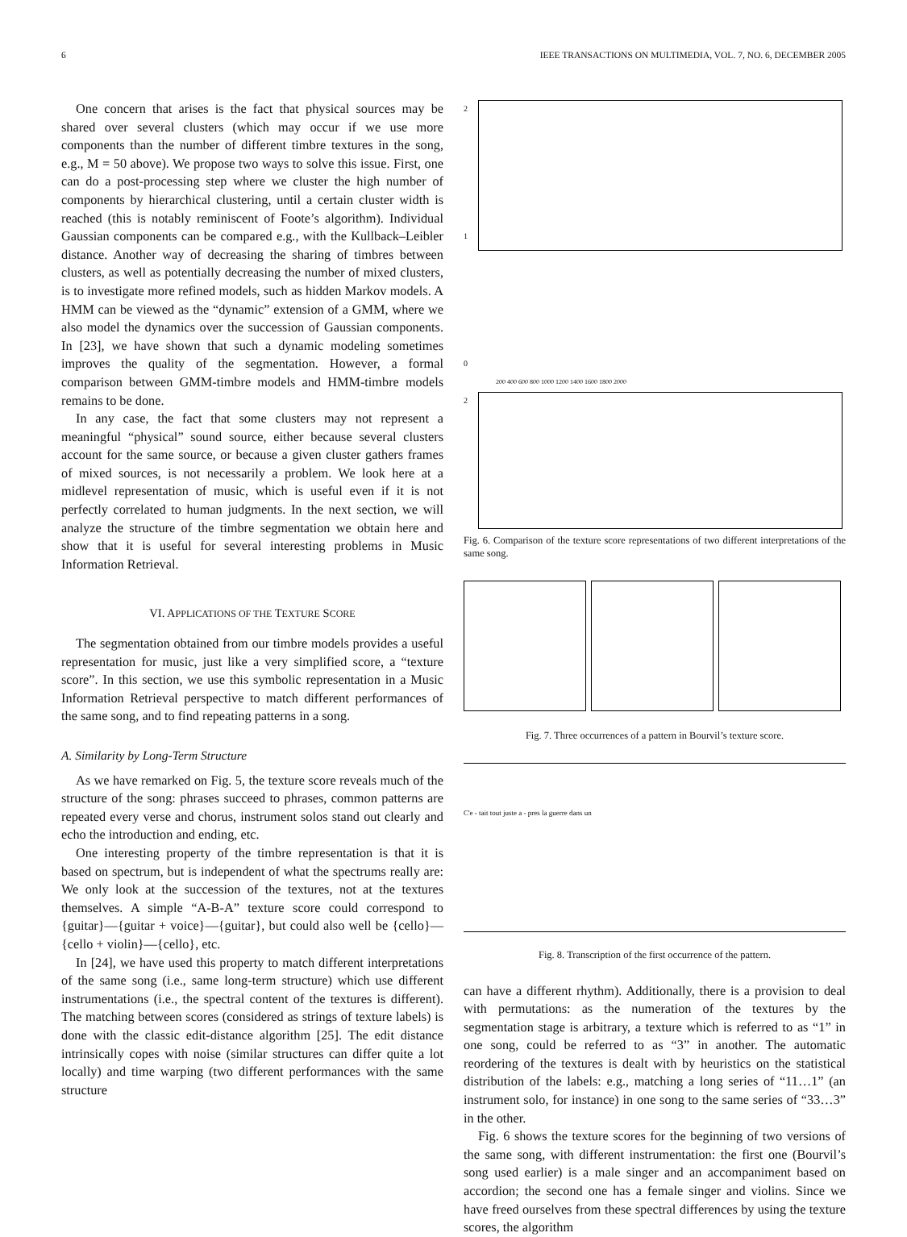6 IEEE TRANSACTIONS ON MULTIMEDIA, VOL. 7, NO. 6, DECEMBER 2005
One concern that arises is the fact that physical sources may be shared over several clusters (which may occur if we use more components than the number of different timbre textures in the song, e.g., M = 50 above). We propose two ways to solve this issue. First, one can do a post-processing step where we cluster the high number of components by hierarchical clustering, until a certain cluster width is reached (this is notably reminiscent of Foote’s algorithm). Individual Gaussian components can be compared e.g., with the Kullback–Leibler distance. Another way of decreasing the sharing of timbres between clusters, as well as potentially decreasing the number of mixed clusters, is to investigate more refined models, such as hidden Markov models. A HMM can be viewed as the “dynamic” extension of a GMM, where we also model the dynamics over the succession of Gaussian components. In [23], we have shown that such a dynamic modeling sometimes improves the quality of the segmentation. However, a formal comparison between GMM-timbre models and HMM-timbre models remains to be done.
In any case, the fact that some clusters may not represent a meaningful “physical” sound source, either because several clusters account for the same source, or because a given cluster gathers frames of mixed sources, is not necessarily a problem. We look here at a midlevel representation of music, which is useful even if it is not perfectly correlated to human judgments. In the next section, we will analyze the structure of the timbre segmentation we obtain here and show that it is useful for several interesting problems in Music Information Retrieval.
VI. APPLICATIONS OF THE TEXTURE SCORE
The segmentation obtained from our timbre models provides a useful representation for music, just like a very simplified score, a “texture score”. In this section, we use this symbolic representation in a Music Information Retrieval perspective to match different performances of the same song, and to find repeating patterns in a song.
A. Similarity by Long-Term Structure
As we have remarked on Fig. 5, the texture score reveals much of the structure of the song: phrases succeed to phrases, common patterns are repeated every verse and chorus, instrument solos stand out clearly and echo the introduction and ending, etc.
One interesting property of the timbre representation is that it is based on spectrum, but is independent of what the spectrums really are: We only look at the succession of the textures, not at the textures themselves. A simple “A-B-A” texture score could correspond to {guitar}—{guitar + voice}—{guitar}, but could also well be {cello}—{cello + violin}—{cello}, etc.
In [24], we have used this property to match different interpretations of the same song (i.e., same long-term structure) which use different instrumentations (i.e., the spectral content of the textures is different). The matching between scores (considered as strings of texture labels) is done with the classic edit-distance algorithm [25]. The edit distance intrinsically copes with noise (similar structures can differ quite a lot locally) and time warping (two different performances with the same structure
2
1
0
200 400 600 800 1000 1200 1400 1600 1800 2000
2
Fig. 6. Comparison of the texture score representations of two different interpretations of the same song.
Fig. 7. Three occurrences of a pattern in Bourvil’s texture score.
C'e - tait tout juste a - pres la guerre dans un
Fig. 8. Transcription of the first occurrence of the pattern.
can have a different rhythm). Additionally, there is a provision to deal with permutations: as the numeration of the textures by the segmentation stage is arbitrary, a texture which is referred to as “1” in one song, could be referred to as “3” in another. The automatic reordering of the textures is dealt with by heuristics on the statistical distribution of the labels: e.g., matching a long series of “11…1” (an instrument solo, for instance) in one song to the same series of “33…3” in the other.
Fig. 6 shows the texture scores for the beginning of two versions of the same song, with different instrumentation: the first one (Bourvil’s song used earlier) is a male singer and an accompaniment based on accordion; the second one has a female singer and violins. Since we have freed ourselves from these spectral differences by using the texture scores, the algorithm